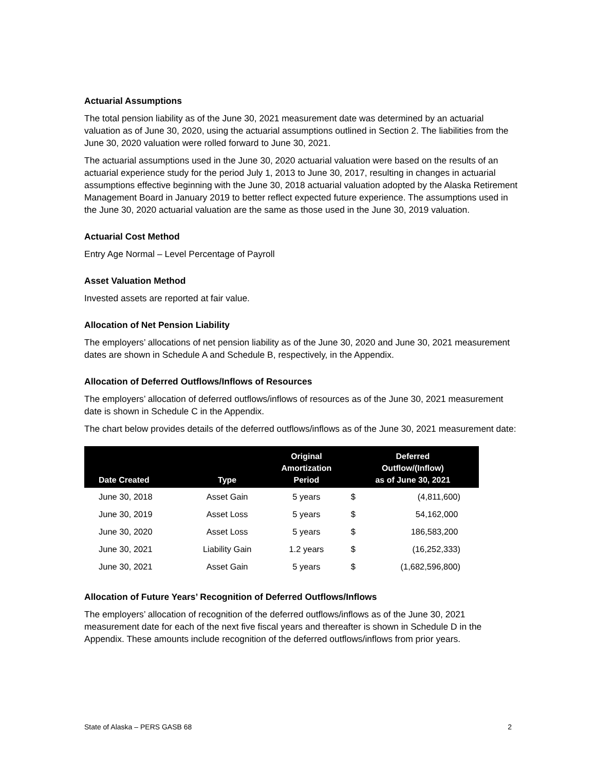Actuarial Assumptions
The total pension liability as of the June 30, 2021 measurement date was determined by an actuarial valuation as of June 30, 2020, using the actuarial assumptions outlined in Section 2. The liabilities from the June 30, 2020 valuation were rolled forward to June 30, 2021.
The actuarial assumptions used in the June 30, 2020 actuarial valuation were based on the results of an actuarial experience study for the period July 1, 2013 to June 30, 2017, resulting in changes in actuarial assumptions effective beginning with the June 30, 2018 actuarial valuation adopted by the Alaska Retirement Management Board in January 2019 to better reflect expected future experience. The assumptions used in the June 30, 2020 actuarial valuation are the same as those used in the June 30, 2019 valuation.
Actuarial Cost Method
Entry Age Normal – Level Percentage of Payroll
Asset Valuation Method
Invested assets are reported at fair value.
Allocation of Net Pension Liability
The employers’ allocations of net pension liability as of the June 30, 2020 and June 30, 2021 measurement dates are shown in Schedule A and Schedule B, respectively, in the Appendix.
Allocation of Deferred Outflows/Inflows of Resources
The employers’ allocation of deferred outflows/inflows of resources as of the June 30, 2021 measurement date is shown in Schedule C in the Appendix.
The chart below provides details of the deferred outflows/inflows as of the June 30, 2021 measurement date:
| Date Created | Type | Original Amortization Period | Deferred Outflow/(Inflow) as of June 30, 2021 | |
| --- | --- | --- | --- | --- |
| June 30, 2018 | Asset Gain | 5 years | $ | (4,811,600) |
| June 30, 2019 | Asset Loss | 5 years | $ | 54,162,000 |
| June 30, 2020 | Asset Loss | 5 years | $ | 186,583,200 |
| June 30, 2021 | Liability Gain | 1.2 years | $ | (16,252,333) |
| June 30, 2021 | Asset Gain | 5 years | $ | (1,682,596,800) |
Allocation of Future Years’ Recognition of Deferred Outflows/Inflows
The employers’ allocation of recognition of the deferred outflows/inflows as of the June 30, 2021 measurement date for each of the next five fiscal years and thereafter is shown in Schedule D in the Appendix. These amounts include recognition of the deferred outflows/inflows from prior years.
State of Alaska – PERS GASB 68 2